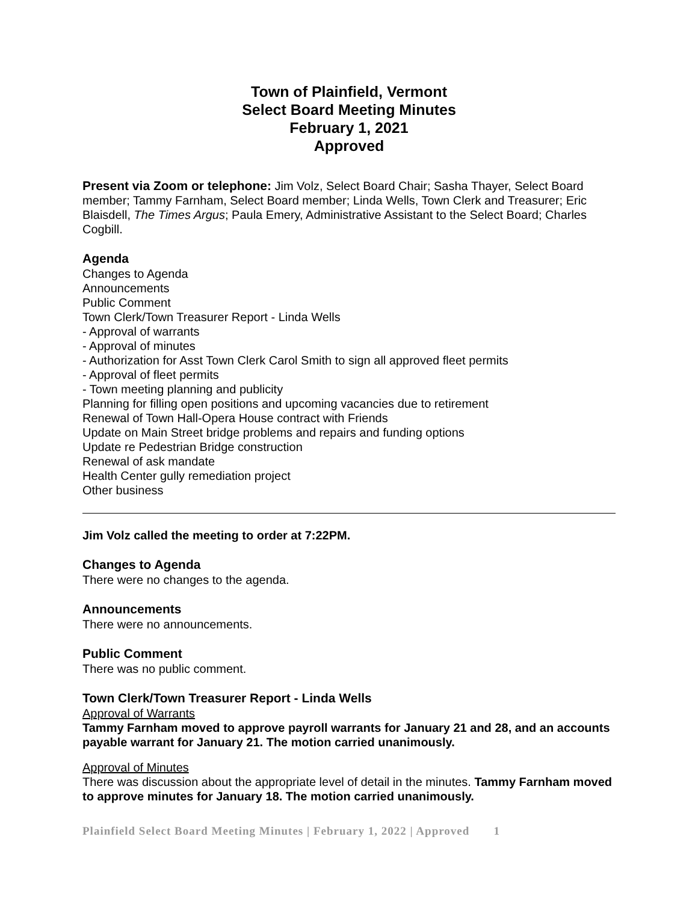Town of Plainfield, Vermont
Select Board Meeting Minutes
February 1, 2021
Approved
Present via Zoom or telephone: Jim Volz, Select Board Chair; Sasha Thayer, Select Board member; Tammy Farnham, Select Board member; Linda Wells, Town Clerk and Treasurer; Eric Blaisdell, The Times Argus; Paula Emery, Administrative Assistant to the Select Board; Charles Cogbill.
Agenda
Changes to Agenda
Announcements
Public Comment
Town Clerk/Town Treasurer Report - Linda Wells
- Approval of warrants
- Approval of minutes
- Authorization for Asst Town Clerk Carol Smith to sign all approved fleet permits
- Approval of fleet permits
- Town meeting planning and publicity
Planning for filling open positions and upcoming vacancies due to retirement
Renewal of Town Hall-Opera House contract with Friends
Update on Main Street bridge problems and repairs and funding options
Update re Pedestrian Bridge construction
Renewal of ask mandate
Health Center gully remediation project
Other business
Jim Volz called the meeting to order at 7:22PM.
Changes to Agenda
There were no changes to the agenda.
Announcements
There were no announcements.
Public Comment
There was no public comment.
Town Clerk/Town Treasurer Report - Linda Wells
Approval of Warrants
Tammy Farnham moved to approve payroll warrants for January 21 and 28, and an accounts payable warrant for January 21. The motion carried unanimously.
Approval of Minutes
There was discussion about the appropriate level of detail in the minutes. Tammy Farnham moved to approve minutes for January 18. The motion carried unanimously.
Plainfield Select Board Meeting Minutes | February 1, 2022 | Approved 1